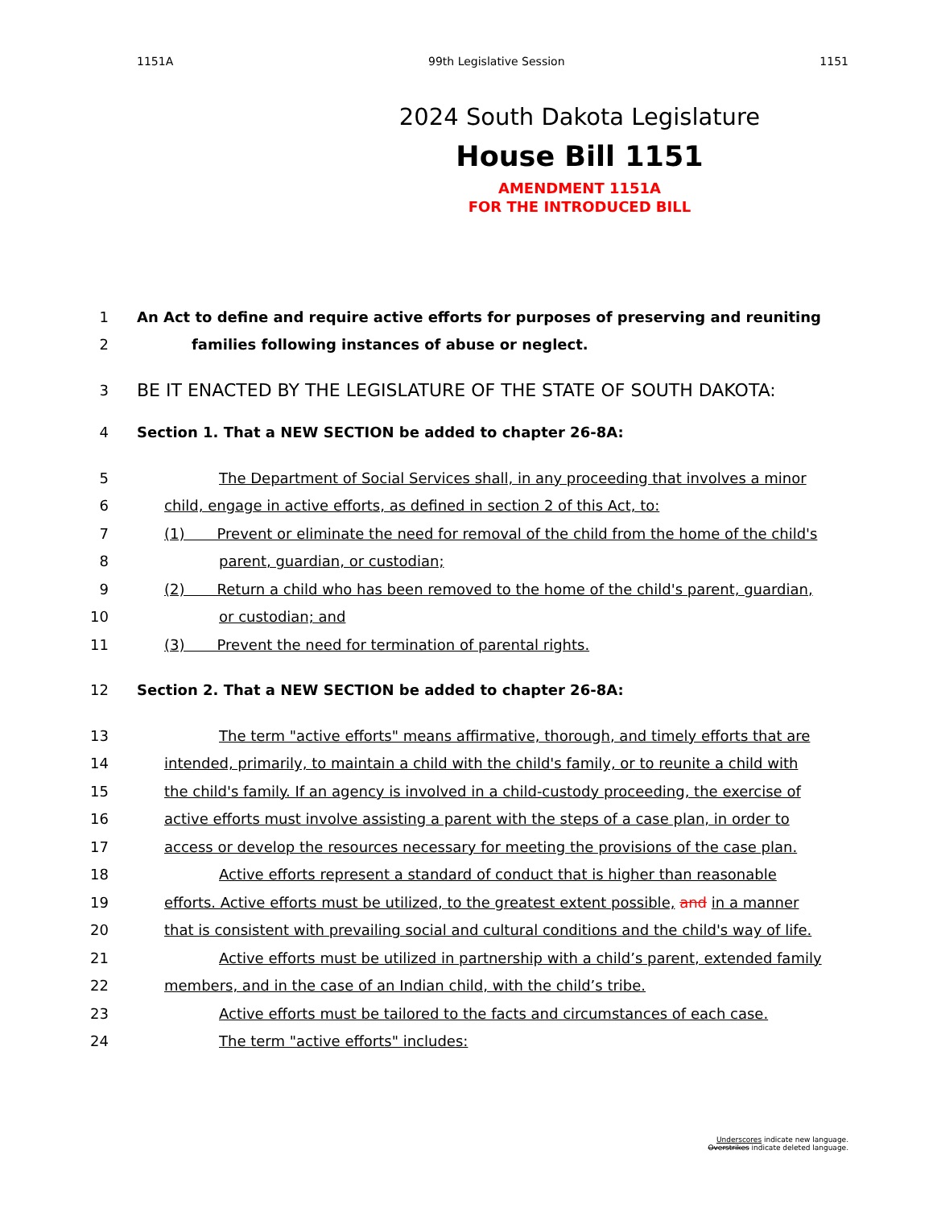1151A 99th Legislative Session 1151
2024 South Dakota Legislature
House Bill 1151
AMENDMENT 1151A
FOR THE INTRODUCED BILL
1 An Act to define and require active efforts for purposes of preserving and reuniting
2 families following instances of abuse or neglect.
3 BE IT ENACTED BY THE LEGISLATURE OF THE STATE OF SOUTH DAKOTA:
4 Section 1. That a NEW SECTION be added to chapter 26-8A:
5 The Department of Social Services shall, in any proceeding that involves a minor
6 child, engage in active efforts, as defined in section 2 of this Act, to:
7 (1) Prevent or eliminate the need for removal of the child from the home of the child's
8 parent, guardian, or custodian;
9 (2) Return a child who has been removed to the home of the child's parent, guardian,
10 or custodian; and
11 (3) Prevent the need for termination of parental rights.
12 Section 2. That a NEW SECTION be added to chapter 26-8A:
13 The term "active efforts" means affirmative, thorough, and timely efforts that are
14 intended, primarily, to maintain a child with the child's family, or to reunite a child with
15 the child's family. If an agency is involved in a child-custody proceeding, the exercise of
16 active efforts must involve assisting a parent with the steps of a case plan, in order to
17 access or develop the resources necessary for meeting the provisions of the case plan.
18 Active efforts represent a standard of conduct that is higher than reasonable
19 efforts. Active efforts must be utilized, to the greatest extent possible, and in a manner
20 that is consistent with prevailing social and cultural conditions and the child's way of life.
21 Active efforts must be utilized in partnership with a child’s parent, extended family
22 members, and in the case of an Indian child, with the child’s tribe.
23 Active efforts must be tailored to the facts and circumstances of each case.
24 The term "active efforts" includes:
Underscores indicate new language.
Overstrikes indicate deleted language.